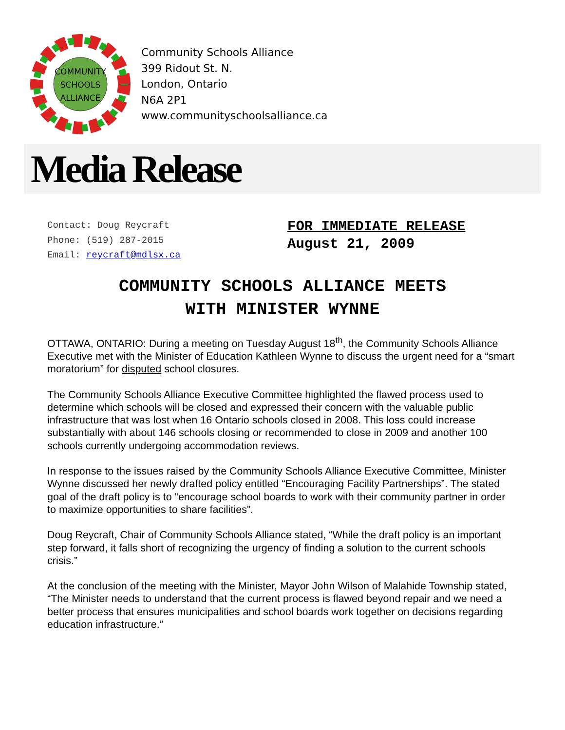COMMUNITY
SCHOOLS
ALLIANCE
Community Schools Alliance
399 Ridout St. N.
London, Ontario
N6A 2P1
www.communityschoolsalliance.ca
Media Release
Contact: Doug Reycraft
Phone: (519) 287-2015
Email: reycraft@mdlsx.ca
FOR IMMEDIATE RELEASE
August 21, 2009
COMMUNITY SCHOOLS ALLIANCE MEETS
WITH MINISTER WYNNE
OTTAWA, ONTARIO: During a meeting on Tuesday August 18<sup>th</sup>, the Community Schools Alliance Executive met with the Minister of Education Kathleen Wynne to discuss the urgent need for a “smart moratorium” for disputed school closures.
The Community Schools Alliance Executive Committee highlighted the flawed process used to determine which schools will be closed and expressed their concern with the valuable public infrastructure that was lost when 16 Ontario schools closed in 2008. This loss could increase substantially with about 146 schools closing or recommended to close in 2009 and another 100 schools currently undergoing accommodation reviews.
In response to the issues raised by the Community Schools Alliance Executive Committee, Minister Wynne discussed her newly drafted policy entitled “Encouraging Facility Partnerships”. The stated goal of the draft policy is to “encourage school boards to work with their community partner in order to maximize opportunities to share facilities”.
Doug Reycraft, Chair of Community Schools Alliance stated, “While the draft policy is an important step forward, it falls short of recognizing the urgency of finding a solution to the current schools crisis.”
At the conclusion of the meeting with the Minister, Mayor John Wilson of Malahide Township stated, “The Minister needs to understand that the current process is flawed beyond repair and we need a better process that ensures municipalities and school boards work together on decisions regarding education infrastructure.”